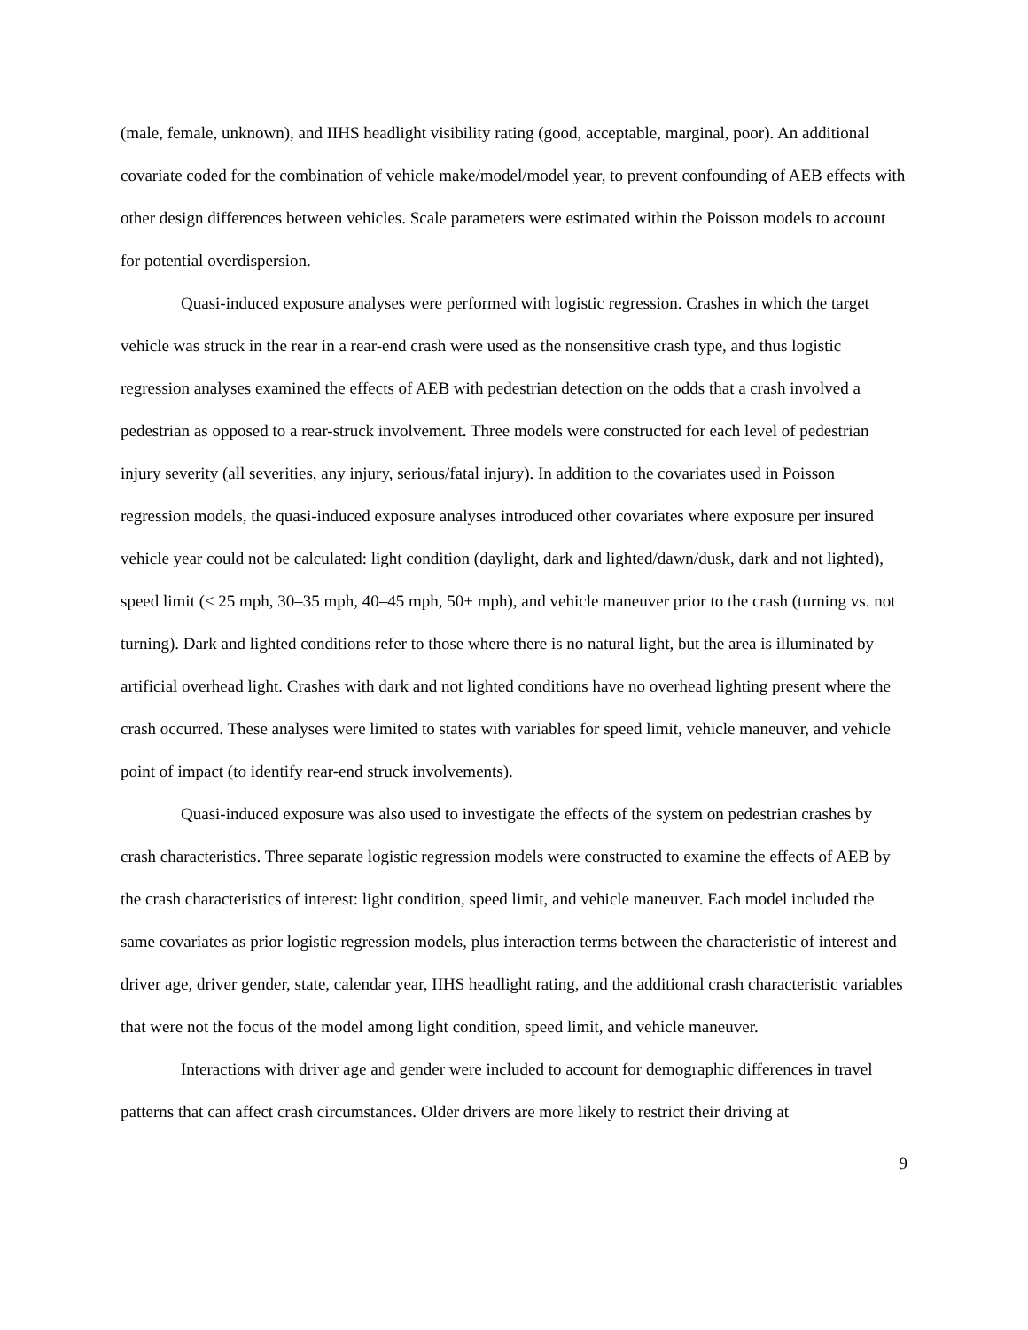(male, female, unknown), and IIHS headlight visibility rating (good, acceptable, marginal, poor). An additional covariate coded for the combination of vehicle make/model/model year, to prevent confounding of AEB effects with other design differences between vehicles. Scale parameters were estimated within the Poisson models to account for potential overdispersion.
Quasi-induced exposure analyses were performed with logistic regression. Crashes in which the target vehicle was struck in the rear in a rear-end crash were used as the nonsensitive crash type, and thus logistic regression analyses examined the effects of AEB with pedestrian detection on the odds that a crash involved a pedestrian as opposed to a rear-struck involvement. Three models were constructed for each level of pedestrian injury severity (all severities, any injury, serious/fatal injury). In addition to the covariates used in Poisson regression models, the quasi-induced exposure analyses introduced other covariates where exposure per insured vehicle year could not be calculated: light condition (daylight, dark and lighted/dawn/dusk, dark and not lighted), speed limit (≤ 25 mph, 30–35 mph, 40–45 mph, 50+ mph), and vehicle maneuver prior to the crash (turning vs. not turning). Dark and lighted conditions refer to those where there is no natural light, but the area is illuminated by artificial overhead light. Crashes with dark and not lighted conditions have no overhead lighting present where the crash occurred. These analyses were limited to states with variables for speed limit, vehicle maneuver, and vehicle point of impact (to identify rear-end struck involvements).
Quasi-induced exposure was also used to investigate the effects of the system on pedestrian crashes by crash characteristics. Three separate logistic regression models were constructed to examine the effects of AEB by the crash characteristics of interest: light condition, speed limit, and vehicle maneuver. Each model included the same covariates as prior logistic regression models, plus interaction terms between the characteristic of interest and driver age, driver gender, state, calendar year, IIHS headlight rating, and the additional crash characteristic variables that were not the focus of the model among light condition, speed limit, and vehicle maneuver.
Interactions with driver age and gender were included to account for demographic differences in travel patterns that can affect crash circumstances. Older drivers are more likely to restrict their driving at
9